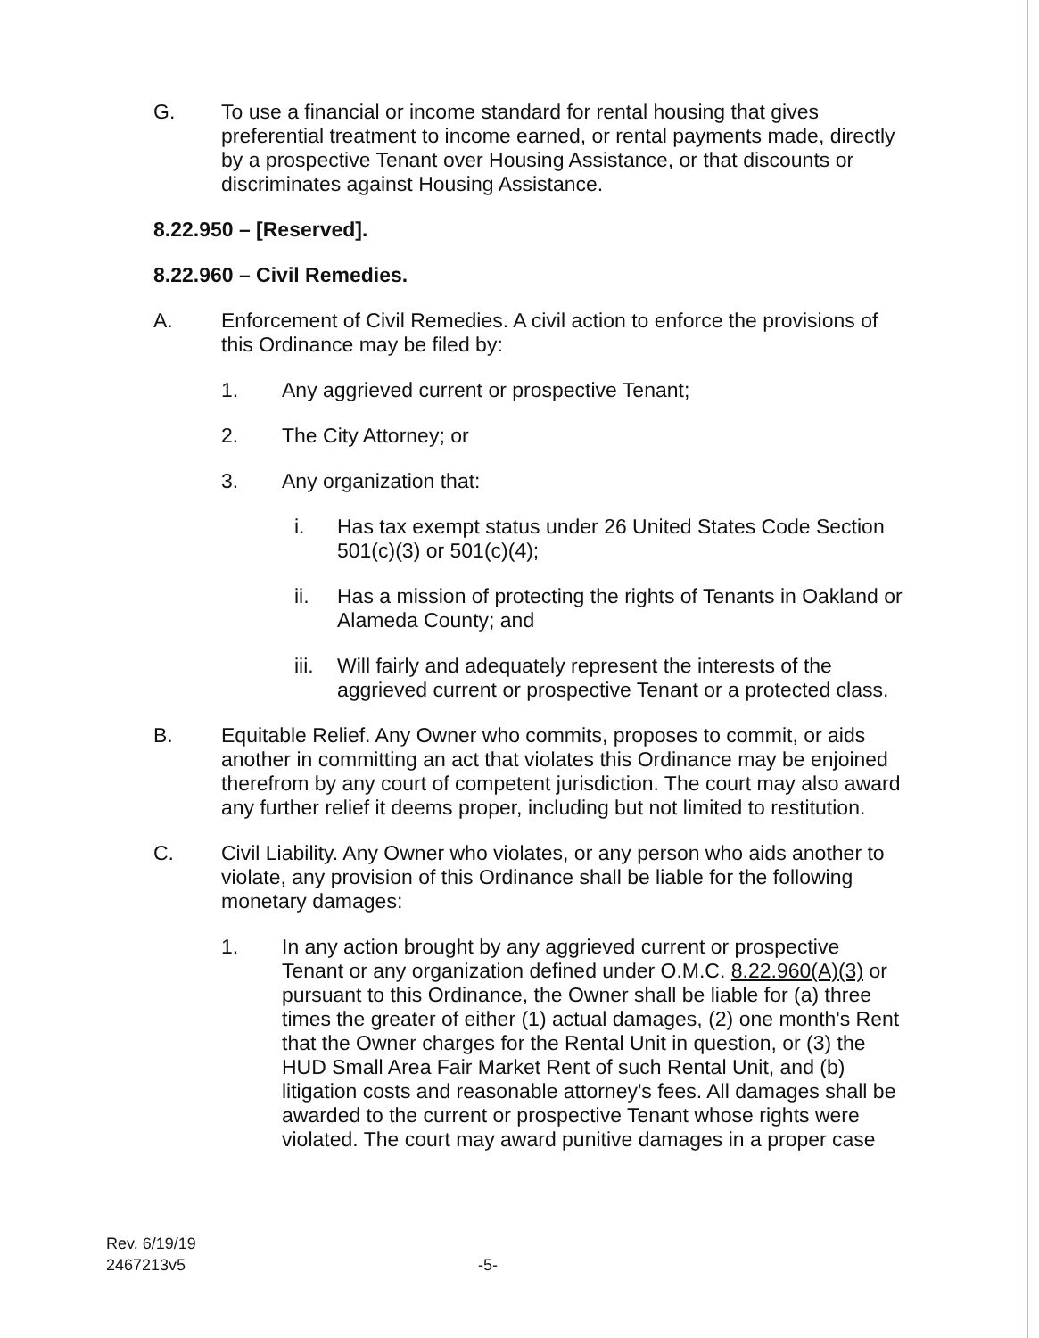G. To use a financial or income standard for rental housing that gives preferential treatment to income earned, or rental payments made, directly by a prospective Tenant over Housing Assistance, or that discounts or discriminates against Housing Assistance.
8.22.950 – [Reserved].
8.22.960 – Civil Remedies.
A. Enforcement of Civil Remedies. A civil action to enforce the provisions of this Ordinance may be filed by:
1. Any aggrieved current or prospective Tenant;
2. The City Attorney; or
3. Any organization that:
i. Has tax exempt status under 26 United States Code Section 501(c)(3) or 501(c)(4);
ii. Has a mission of protecting the rights of Tenants in Oakland or Alameda County; and
iii. Will fairly and adequately represent the interests of the aggrieved current or prospective Tenant or a protected class.
B. Equitable Relief. Any Owner who commits, proposes to commit, or aids another in committing an act that violates this Ordinance may be enjoined therefrom by any court of competent jurisdiction. The court may also award any further relief it deems proper, including but not limited to restitution.
C. Civil Liability. Any Owner who violates, or any person who aids another to violate, any provision of this Ordinance shall be liable for the following monetary damages:
1. In any action brought by any aggrieved current or prospective Tenant or any organization defined under O.M.C. 8.22.960(A)(3) or pursuant to this Ordinance, the Owner shall be liable for (a) three times the greater of either (1) actual damages, (2) one month's Rent that the Owner charges for the Rental Unit in question, or (3) the HUD Small Area Fair Market Rent of such Rental Unit, and (b) litigation costs and reasonable attorney's fees. All damages shall be awarded to the current or prospective Tenant whose rights were violated. The court may award punitive damages in a proper case
Rev. 6/19/19
2467213v5
-5-